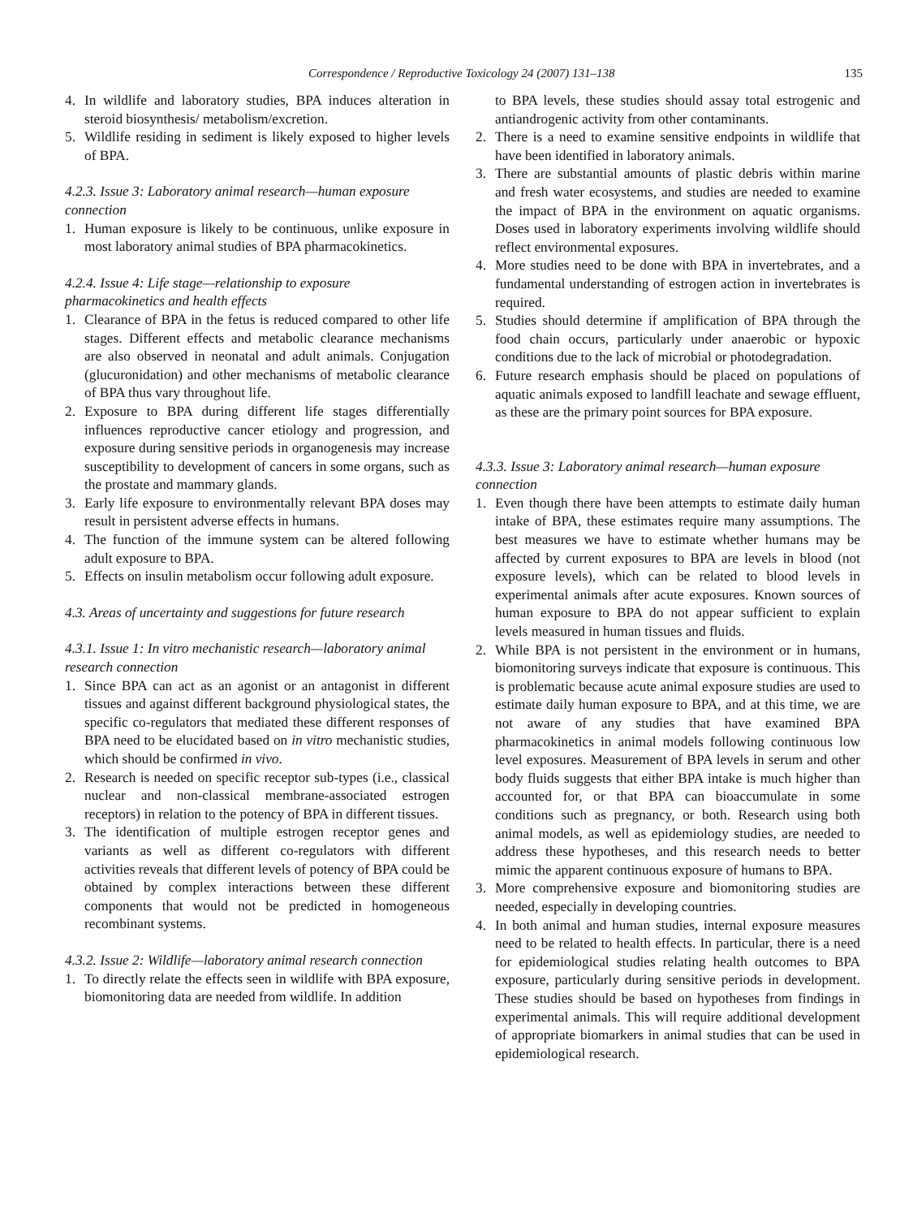Correspondence / Reproductive Toxicology 24 (2007) 131–138 135
4. In wildlife and laboratory studies, BPA induces alteration in steroid biosynthesis/ metabolism/excretion.
5. Wildlife residing in sediment is likely exposed to higher levels of BPA.
4.2.3. Issue 3: Laboratory animal research—human exposure connection
1. Human exposure is likely to be continuous, unlike exposure in most laboratory animal studies of BPA pharmacokinetics.
4.2.4. Issue 4: Life stage—relationship to exposure pharmacokinetics and health effects
1. Clearance of BPA in the fetus is reduced compared to other life stages. Different effects and metabolic clearance mechanisms are also observed in neonatal and adult animals. Conjugation (glucuronidation) and other mechanisms of metabolic clearance of BPA thus vary throughout life.
2. Exposure to BPA during different life stages differentially influences reproductive cancer etiology and progression, and exposure during sensitive periods in organogenesis may increase susceptibility to development of cancers in some organs, such as the prostate and mammary glands.
3. Early life exposure to environmentally relevant BPA doses may result in persistent adverse effects in humans.
4. The function of the immune system can be altered following adult exposure to BPA.
5. Effects on insulin metabolism occur following adult exposure.
4.3. Areas of uncertainty and suggestions for future research
4.3.1. Issue 1: In vitro mechanistic research—laboratory animal research connection
1. Since BPA can act as an agonist or an antagonist in different tissues and against different background physiological states, the specific co-regulators that mediated these different responses of BPA need to be elucidated based on in vitro mechanistic studies, which should be confirmed in vivo.
2. Research is needed on specific receptor sub-types (i.e., classical nuclear and non-classical membrane-associated estrogen receptors) in relation to the potency of BPA in different tissues.
3. The identification of multiple estrogen receptor genes and variants as well as different co-regulators with different activities reveals that different levels of potency of BPA could be obtained by complex interactions between these different components that would not be predicted in homogeneous recombinant systems.
4.3.2. Issue 2: Wildlife—laboratory animal research connection
1. To directly relate the effects seen in wildlife with BPA exposure, biomonitoring data are needed from wildlife. In addition
to BPA levels, these studies should assay total estrogenic and antiandrogenic activity from other contaminants.
2. There is a need to examine sensitive endpoints in wildlife that have been identified in laboratory animals.
3. There are substantial amounts of plastic debris within marine and fresh water ecosystems, and studies are needed to examine the impact of BPA in the environment on aquatic organisms. Doses used in laboratory experiments involving wildlife should reflect environmental exposures.
4. More studies need to be done with BPA in invertebrates, and a fundamental understanding of estrogen action in invertebrates is required.
5. Studies should determine if amplification of BPA through the food chain occurs, particularly under anaerobic or hypoxic conditions due to the lack of microbial or photodegradation.
6. Future research emphasis should be placed on populations of aquatic animals exposed to landfill leachate and sewage effluent, as these are the primary point sources for BPA exposure.
4.3.3. Issue 3: Laboratory animal research—human exposure connection
1. Even though there have been attempts to estimate daily human intake of BPA, these estimates require many assumptions. The best measures we have to estimate whether humans may be affected by current exposures to BPA are levels in blood (not exposure levels), which can be related to blood levels in experimental animals after acute exposures. Known sources of human exposure to BPA do not appear sufficient to explain levels measured in human tissues and fluids.
2. While BPA is not persistent in the environment or in humans, biomonitoring surveys indicate that exposure is continuous. This is problematic because acute animal exposure studies are used to estimate daily human exposure to BPA, and at this time, we are not aware of any studies that have examined BPA pharmacokinetics in animal models following continuous low level exposures. Measurement of BPA levels in serum and other body fluids suggests that either BPA intake is much higher than accounted for, or that BPA can bioaccumulate in some conditions such as pregnancy, or both. Research using both animal models, as well as epidemiology studies, are needed to address these hypotheses, and this research needs to better mimic the apparent continuous exposure of humans to BPA.
3. More comprehensive exposure and biomonitoring studies are needed, especially in developing countries.
4. In both animal and human studies, internal exposure measures need to be related to health effects. In particular, there is a need for epidemiological studies relating health outcomes to BPA exposure, particularly during sensitive periods in development. These studies should be based on hypotheses from findings in experimental animals. This will require additional development of appropriate biomarkers in animal studies that can be used in epidemiological research.